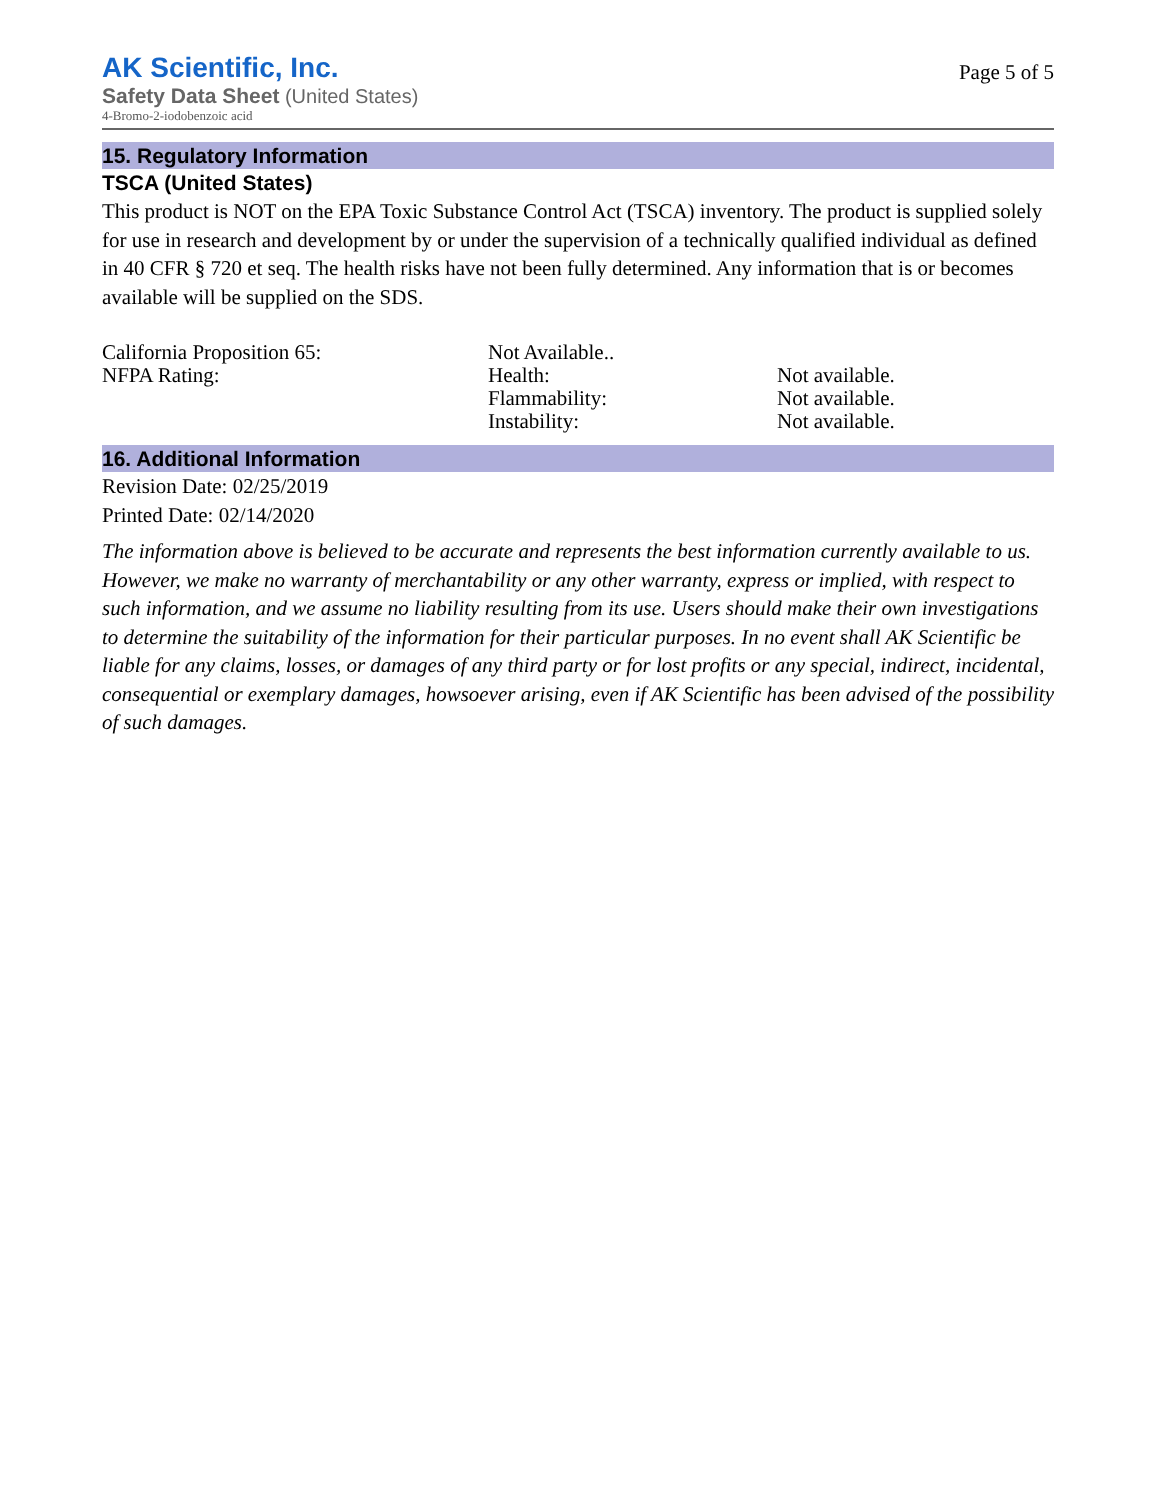AK Scientific, Inc.
Safety Data Sheet (United States)
4-Bromo-2-iodobenzoic acid
Page 5 of 5
15. Regulatory Information
TSCA (United States)
This product is NOT on the EPA Toxic Substance Control Act (TSCA) inventory. The product is supplied solely for use in research and development by or under the supervision of a technically qualified individual as defined in 40 CFR § 720 et seq. The health risks have not been fully determined. Any information that is or becomes available will be supplied on the SDS.
| California Proposition 65: | Not Available.. | |
| NFPA Rating: | Health: | Not available. |
| | Flammability: | Not available. |
| | Instability: | Not available. |
16. Additional Information
Revision Date: 02/25/2019
Printed Date: 02/14/2020
The information above is believed to be accurate and represents the best information currently available to us. However, we make no warranty of merchantability or any other warranty, express or implied, with respect to such information, and we assume no liability resulting from its use. Users should make their own investigations to determine the suitability of the information for their particular purposes. In no event shall AK Scientific be liable for any claims, losses, or damages of any third party or for lost profits or any special, indirect, incidental, consequential or exemplary damages, howsoever arising, even if AK Scientific has been advised of the possibility of such damages.